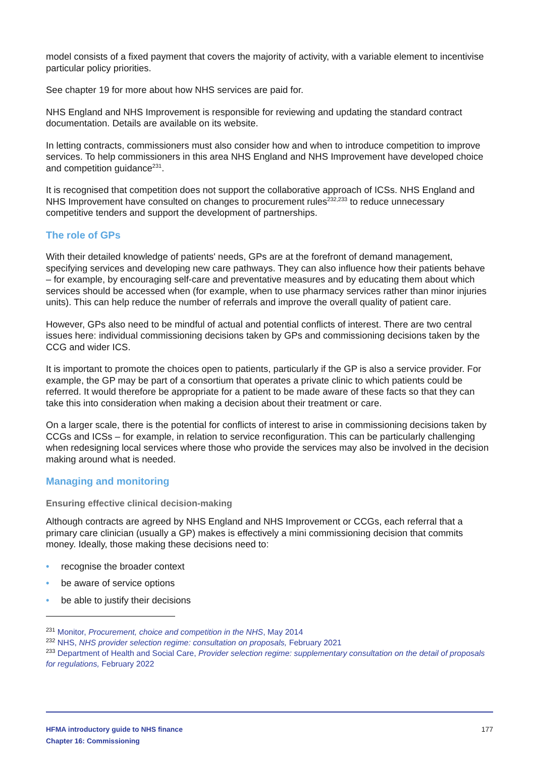model consists of a fixed payment that covers the majority of activity, with a variable element to incentivise particular policy priorities.
See chapter 19 for more about how NHS services are paid for.
NHS England and NHS Improvement is responsible for reviewing and updating the standard contract documentation. Details are available on its website.
In letting contracts, commissioners must also consider how and when to introduce competition to improve services. To help commissioners in this area NHS England and NHS Improvement have developed choice and competition guidance<sup>231</sup>.
It is recognised that competition does not support the collaborative approach of ICSs. NHS England and NHS Improvement have consulted on changes to procurement rules<sup>232,233</sup> to reduce unnecessary competitive tenders and support the development of partnerships.
The role of GPs
With their detailed knowledge of patients' needs, GPs are at the forefront of demand management, specifying services and developing new care pathways. They can also influence how their patients behave – for example, by encouraging self-care and preventative measures and by educating them about which services should be accessed when (for example, when to use pharmacy services rather than minor injuries units). This can help reduce the number of referrals and improve the overall quality of patient care.
However, GPs also need to be mindful of actual and potential conflicts of interest. There are two central issues here: individual commissioning decisions taken by GPs and commissioning decisions taken by the CCG and wider ICS.
It is important to promote the choices open to patients, particularly if the GP is also a service provider. For example, the GP may be part of a consortium that operates a private clinic to which patients could be referred. It would therefore be appropriate for a patient to be made aware of these facts so that they can take this into consideration when making a decision about their treatment or care.
On a larger scale, there is the potential for conflicts of interest to arise in commissioning decisions taken by CCGs and ICSs – for example, in relation to service reconfiguration. This can be particularly challenging when redesigning local services where those who provide the services may also be involved in the decision making around what is needed.
Managing and monitoring
Ensuring effective clinical decision-making
Although contracts are agreed by NHS England and NHS Improvement or CCGs, each referral that a primary care clinician (usually a GP) makes is effectively a mini commissioning decision that commits money. Ideally, those making these decisions need to:
• recognise the broader context
• be aware of service options
• be able to justify their decisions
<sup>231</sup> Monitor, Procurement, choice and competition in the NHS, May 2014
<sup>232</sup> NHS, NHS provider selection regime: consultation on proposals, February 2021
<sup>233</sup> Department of Health and Social Care, Provider selection regime: supplementary consultation on the detail of proposals for regulations, February 2022
HFMA introductory guide to NHS finance
Chapter 16: Commissioning
177